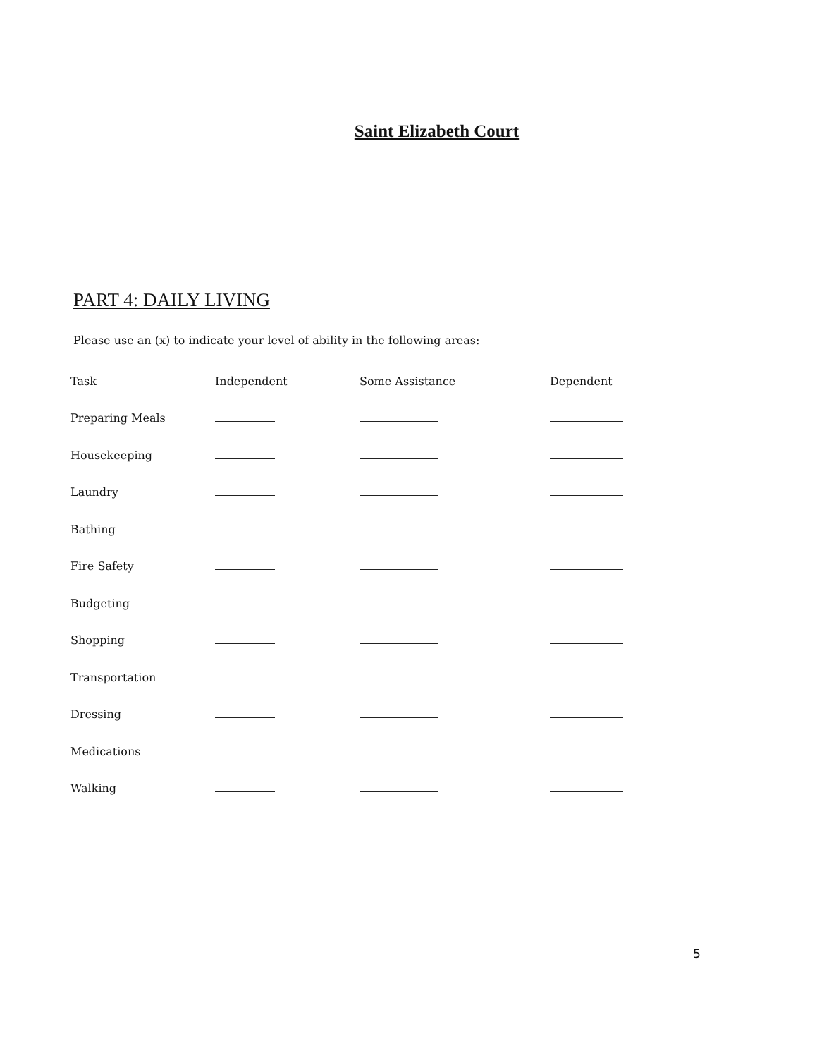Saint Elizabeth Court
PART 4: DAILY LIVING
Please use an (x) to indicate your level of ability in the following areas:
| Task | Independent | Some Assistance | Dependent |
| --- | --- | --- | --- |
| Preparing Meals | | | |
| Housekeeping | | | |
| Laundry | | | |
| Bathing | | | |
| Fire Safety | | | |
| Budgeting | | | |
| Shopping | | | |
| Transportation | | | |
| Dressing | | | |
| Medications | | | |
| Walking | | | |
5